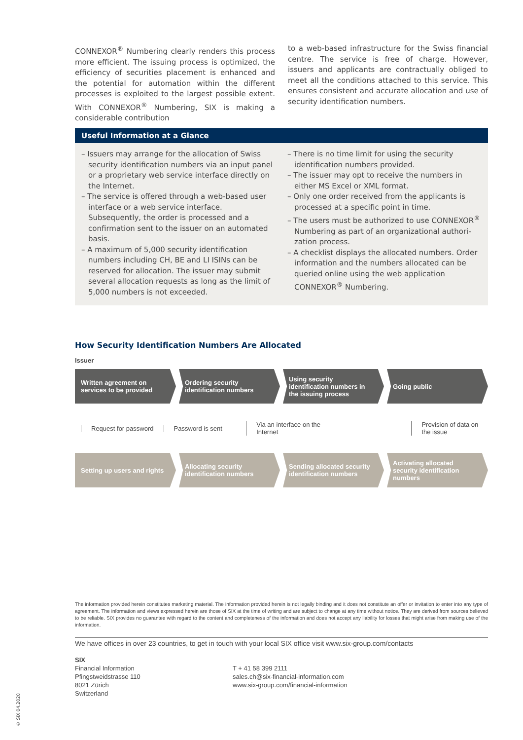CONNEXOR<sup>®</sup> Numbering clearly renders this process more efficient. The issuing process is optimized, the efficiency of securities placement is enhanced and the potential for automation within the different processes is exploited to the largest possible extent. With CONNEXOR<sup>®</sup> Numbering, SIX is making a considerable contribution
to a web-based infrastructure for the Swiss financial centre. The service is free of charge. However, issuers and applicants are contractually obliged to meet all the conditions attached to this service. This ensures consistent and accurate allocation and use of security identification numbers.
Useful Information at a Glance
– Issuers may arrange for the allocation of Swiss security identification numbers via an input panel or a proprietary web service interface directly on the Internet.
– The service is offered through a web-based user interface or a web service interface. Subsequently, the order is processed and a confirmation sent to the issuer on an automated basis.
– A maximum of 5,000 security identification numbers including CH, BE and LI ISINs can be reserved for allocation. The issuer may submit several allocation requests as long as the limit of 5,000 numbers is not exceeded.
– There is no time limit for using the security identification numbers provided.
– The issuer may opt to receive the numbers in either MS Excel or XML format.
– Only one order received from the applicants is processed at a specific point in time.
– The users must be authorized to use CONNEXOR<sup>®</sup> Numbering as part of an organizational authori-zation process.
– A checklist displays the allocated numbers. Order information and the numbers allocated can be queried online using the web application CONNEXOR<sup>®</sup> Numbering.
How Security Identification Numbers Are Allocated
Issuer
Written agreement on services to be provided
Ordering security identification numbers
Using security identification numbers in the issuing process
Going public
Request for password Password is sent
Via an interface on the Internet
Provision of data on the issue
Setting up users and rights Allocating security identification numbers
Sending allocated security identification numbers
Activating allocated security identification numbers
The information provided herein constitutes marketing material. The information provided herein is not legally binding and it does not constitute an offer or invitation to enter into any type of agreement. The information and views expressed herein are those of SIX at the time of writing and are subject to change at any time without notice. They are derived from sources believed to be reliable. SIX provides no guarantee with regard to the content and completeness of the information and does not accept any liability for losses that might arise from making use of the information.
We have offices in over 23 countries, to get in touch with your local SIX office visit www.six-group.com/contacts
SIX
Financial Information
Pfingstweidstrasse 110
8021 Zürich
Switzerland
T + 41 58 399 2111
sales.ch@six-financial-information.com
www.six-group.com/financial-information
© SIX 04.2020